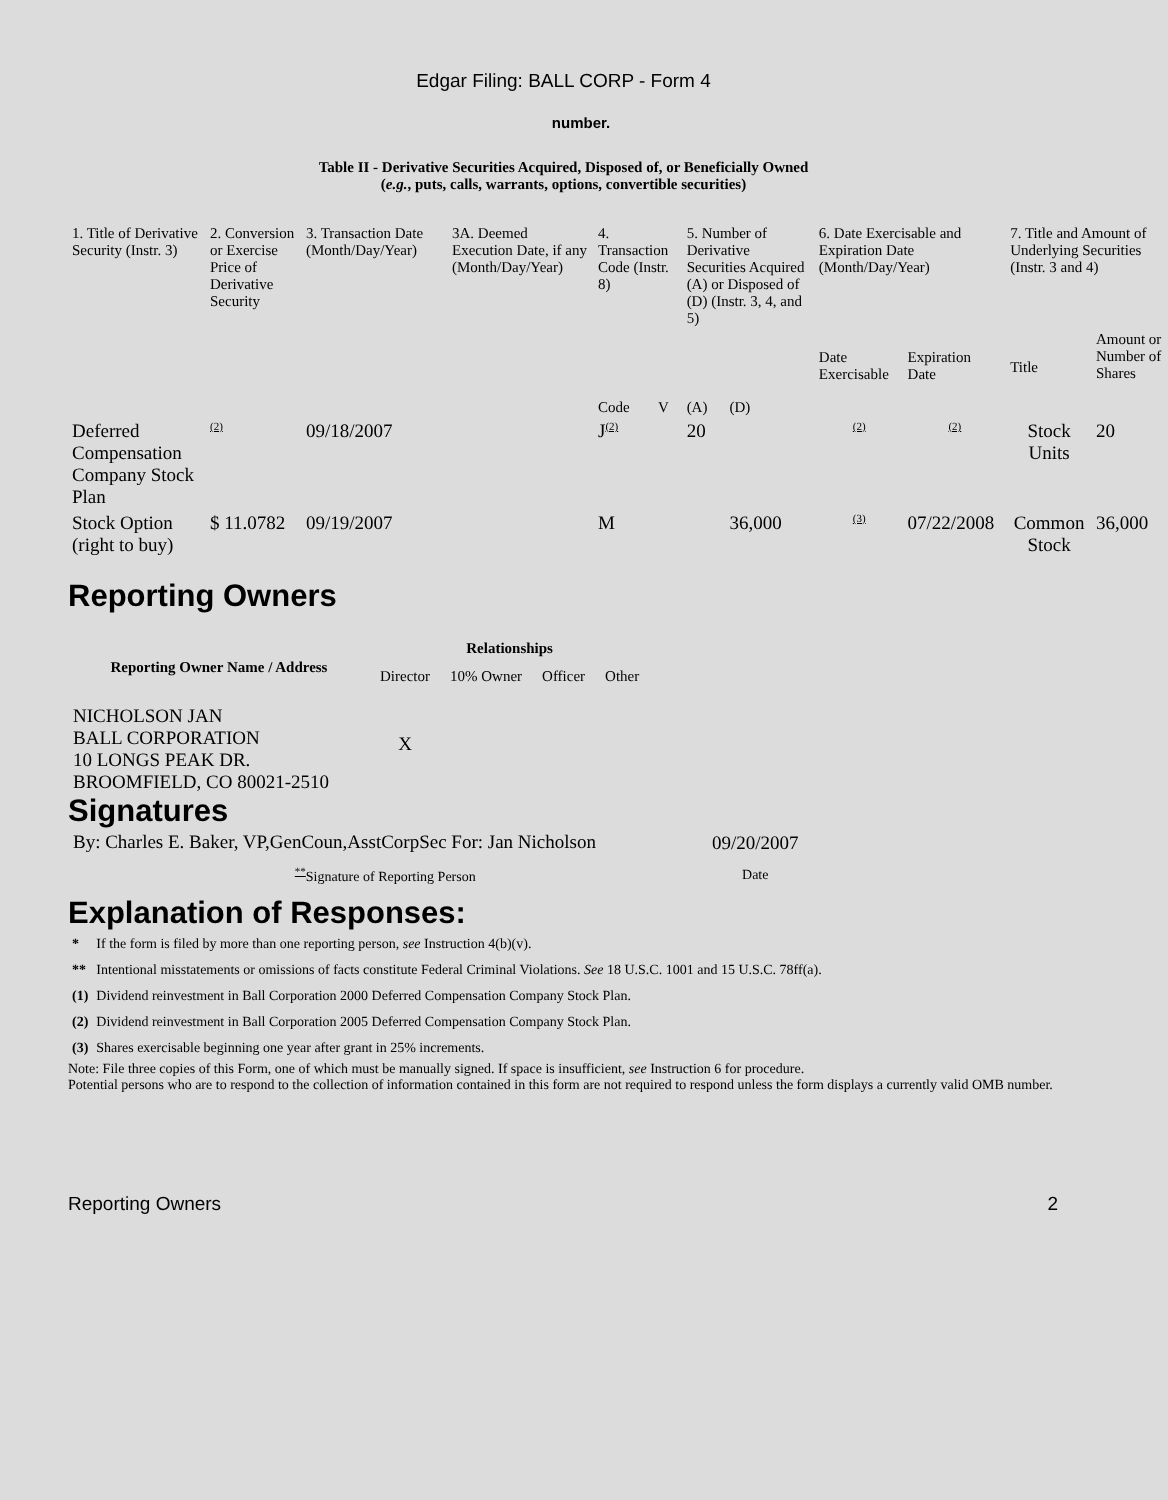Edgar Filing: BALL CORP - Form 4
number.
Table II - Derivative Securities Acquired, Disposed of, or Beneficially Owned
(e.g., puts, calls, warrants, options, convertible securities)
| 1. Title of Derivative Security (Instr. 3) | 2. Conversion or Exercise Price of Derivative Security | 3. Transaction Date (Month/Day/Year) | 3A. Deemed Execution Date, if any (Month/Day/Year) | 4. Transaction Code (Instr. 8) | | 5. Number of Derivative Securities Acquired (A) or Disposed of (D) (Instr. 3, 4, and 5) | | 6. Date Exercisable and Expiration Date (Month/Day/Year) | | 7. Title and Amount of Underlying Securities (Instr. 3 and 4) | |
| | | | | Code | V | (A) | (D) | Date Exercisable | Expiration Date | Title | Amount or Number of Shares |
| Deferred Compensation Company Stock Plan | <sup>(2)</sup> | 09/18/2007 | | J<sup>(2)</sup> | | 20 | | <sup>(2)</sup> | <sup>(2)</sup> | Stock Units | 20 |
| Stock Option (right to buy) | $ 11.0782 | 09/19/2007 | | M | | | 36,000 | <sup>(3)</sup> | 07/22/2008 | Common Stock | 36,000 |
Reporting Owners
| Reporting Owner Name / Address | Relationships | | | |
| --- | --- | --- | --- | --- |
| | Director | 10% Owner | Officer | Other |
| NICHOLSON JAN BALL CORPORATION 10 LONGS PEAK DR. BROOMFIELD, CO 80021-2510 | X | | | |
Signatures
| By: Charles E. Baker, VP,GenCoun,AsstCorpSec For: Jan Nicholson | 09/20/2007 |
| <sup>**</sup> Signature of Reporting Person | Date |
Explanation of Responses:
| * | If the form is filed by more than one reporting person, see Instruction 4(b)(v). |
| ** | Intentional misstatements or omissions of facts constitute Federal Criminal Violations. See 18 U.S.C. 1001 and 15 U.S.C. 78ff(a). |
| (1) | Dividend reinvestment in Ball Corporation 2000 Deferred Compensation Company Stock Plan. |
| (2) | Dividend reinvestment in Ball Corporation 2005 Deferred Compensation Company Stock Plan. |
| (3) | Shares exercisable beginning one year after grant in 25% increments. |
Note: File three copies of this Form, one of which must be manually signed. If space is insufficient, see Instruction 6 for procedure.
Potential persons who are to respond to the collection of information contained in this form are not required to respond unless the form displays a currently valid OMB number.
Reporting Owners 2